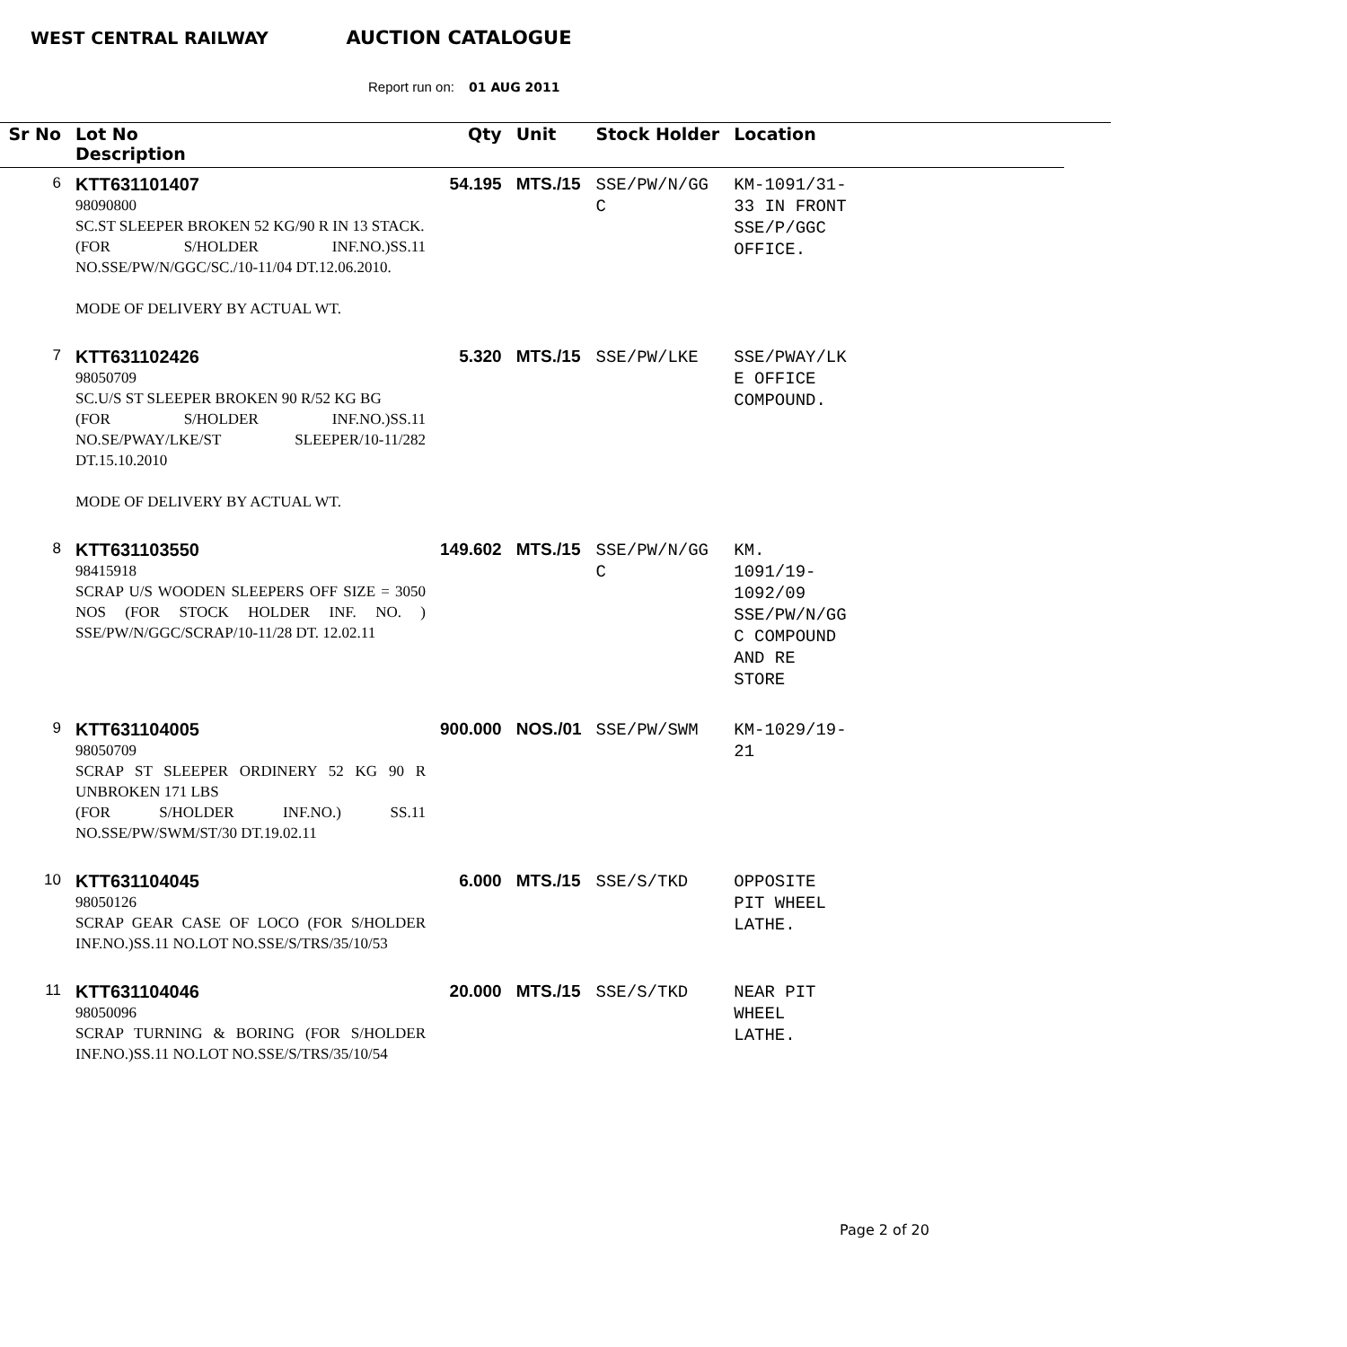WEST CENTRAL RAILWAY AUCTION CATALOGUE
Report run on: 01 AUG 2011
| Sr No | Lot No Description | Qty | Unit | Stock Holder | Location |
| --- | --- | --- | --- | --- | --- |
| 6 | KTT631101407 98090800 SC.ST SLEEPER BROKEN 52 KG/90 R IN 13 STACK. (FOR S/HOLDER INF.NO.)SS.11 NO.SSE/PW/N/GGC/SC./10-11/04 DT.12.06.2010. MODE OF DELIVERY BY ACTUAL WT. | 54.195 | MTS./15 | SSE/PW/N/GG C | KM-1091/31- 33 IN FRONT SSE/P/GGC OFFICE. |
| 7 | KTT631102426 98050709 SC.U/S ST SLEEPER BROKEN 90 R/52 KG BG (FOR S/HOLDER INF.NO.)SS.11 NO.SE/PWAY/LKE/ST SLEEPER/10-11/282 DT.15.10.2010 MODE OF DELIVERY BY ACTUAL WT. | 5.320 | MTS./15 | SSE/PW/LKE | SSE/PWAY/LK E OFFICE COMPOUND. |
| 8 | KTT631103550 98415918 SCRAP U/S WOODEN SLEEPERS OFF SIZE = 3050 NOS (FOR STOCK HOLDER INF. NO. ) SSE/PW/N/GGC/SCRAP/10-11/28 DT. 12.02.11 | 149.602 | MTS./15 | SSE/PW/N/GG C | KM. 1091/19- 1092/09 SSE/PW/N/GG C COMPOUND AND RE STORE |
| 9 | KTT631104005 98050709 SCRAP ST SLEEPER ORDINERY 52 KG 90 R UNBROKEN 171 LBS (FOR S/HOLDER INF.NO.) SS.11 NO.SSE/PW/SWM/ST/30 DT.19.02.11 | 900.000 | NOS./01 | SSE/PW/SWM | KM-1029/19- 21 |
| 10 | KTT631104045 98050126 SCRAP GEAR CASE OF LOCO (FOR S/HOLDER INF.NO.)SS.11 NO.LOT NO.SSE/S/TRS/35/10/53 | 6.000 | MTS./15 | SSE/S/TKD | OPPOSITE PIT WHEEL LATHE. |
| 11 | KTT631104046 98050096 SCRAP TURNING & BORING (FOR S/HOLDER INF.NO.)SS.11 NO.LOT NO.SSE/S/TRS/35/10/54 | 20.000 | MTS./15 | SSE/S/TKD | NEAR PIT WHEEL LATHE. |
Page 2 of 20